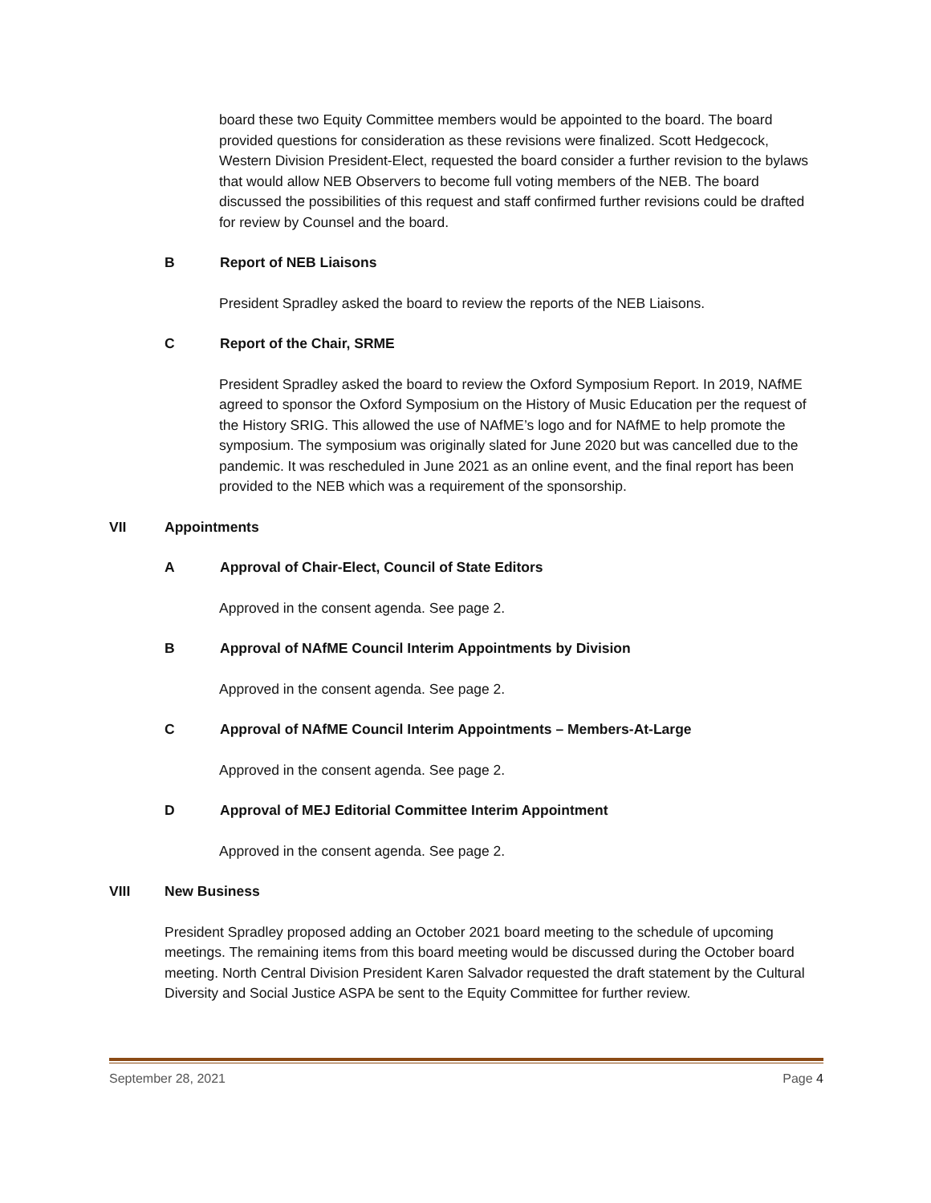board these two Equity Committee members would be appointed to the board. The board provided questions for consideration as these revisions were finalized. Scott Hedgecock, Western Division President-Elect, requested the board consider a further revision to the bylaws that would allow NEB Observers to become full voting members of the NEB. The board discussed the possibilities of this request and staff confirmed further revisions could be drafted for review by Counsel and the board.
B Report of NEB Liaisons
President Spradley asked the board to review the reports of the NEB Liaisons.
C Report of the Chair, SRME
President Spradley asked the board to review the Oxford Symposium Report. In 2019, NAfME agreed to sponsor the Oxford Symposium on the History of Music Education per the request of the History SRIG. This allowed the use of NAfME’s logo and for NAfME to help promote the symposium. The symposium was originally slated for June 2020 but was cancelled due to the pandemic. It was rescheduled in June 2021 as an online event, and the final report has been provided to the NEB which was a requirement of the sponsorship.
VII Appointments
A Approval of Chair-Elect, Council of State Editors
Approved in the consent agenda. See page 2.
B Approval of NAfME Council Interim Appointments by Division
Approved in the consent agenda. See page 2.
C Approval of NAfME Council Interim Appointments – Members-At-Large
Approved in the consent agenda. See page 2.
D Approval of MEJ Editorial Committee Interim Appointment
Approved in the consent agenda. See page 2.
VIII New Business
President Spradley proposed adding an October 2021 board meeting to the schedule of upcoming meetings. The remaining items from this board meeting would be discussed during the October board meeting. North Central Division President Karen Salvador requested the draft statement by the Cultural Diversity and Social Justice ASPA be sent to the Equity Committee for further review.
September 28, 2021 Page 4